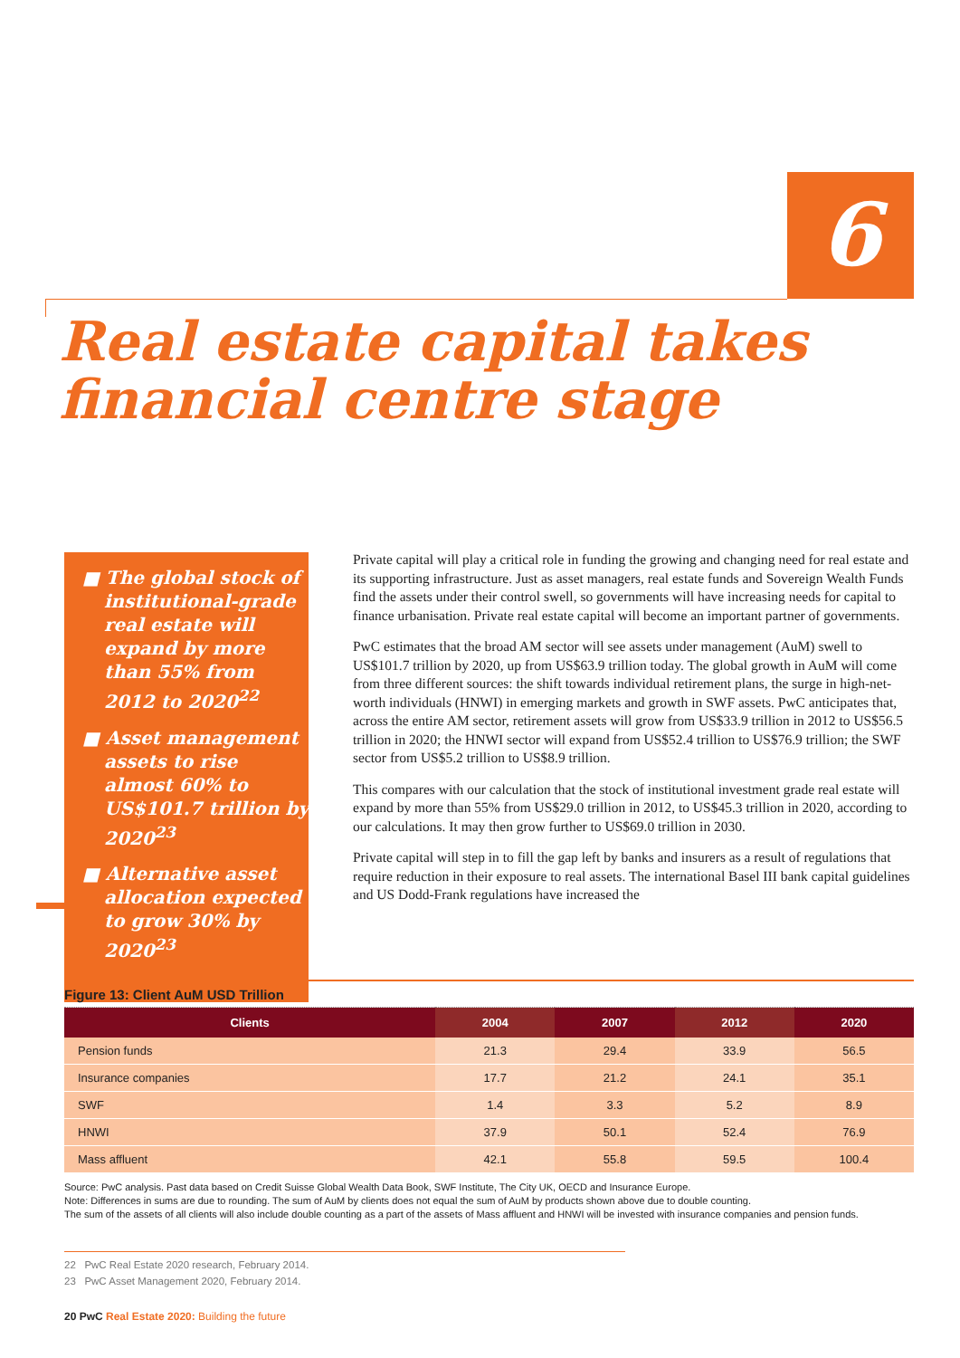6
Real estate capital takes
financial centre stage
■ The global stock of institutional-grade real estate will expand by more than 55% from 2012 to 2020<sup>22</sup>
■ Asset management assets to rise almost 60% to US$101.7 trillion by 2020<sup>23</sup>
■ Alternative asset allocation expected to grow 30% by 2020<sup>23</sup>
Private capital will play a critical role in funding the growing and changing need for real estate and its supporting infrastructure. Just as asset managers, real estate funds and Sovereign Wealth Funds find the assets under their control swell, so governments will have increasing needs for capital to finance urbanisation. Private real estate capital will become an important partner of governments.
PwC estimates that the broad AM sector will see assets under management (AuM) swell to US$101.7 trillion by 2020, up from US$63.9 trillion today. The global growth in AuM will come from three different sources: the shift towards individual retirement plans, the surge in high-net-worth individuals (HNWI) in emerging markets and growth in SWF assets. PwC anticipates that, across the entire AM sector, retirement assets will grow from US$33.9 trillion in 2012 to US$56.5 trillion in 2020; the HNWI sector will expand from US$52.4 trillion to US$76.9 trillion; the SWF sector from US$5.2 trillion to US$8.9 trillion.
This compares with our calculation that the stock of institutional investment grade real estate will expand by more than 55% from US$29.0 trillion in 2012, to US$45.3 trillion in 2020, according to our calculations. It may then grow further to US$69.0 trillion in 2030.
Private capital will step in to fill the gap left by banks and insurers as a result of regulations that require reduction in their exposure to real assets. The international Basel III bank capital guidelines and US Dodd-Frank regulations have increased the
Figure 13: Client AuM USD Trillion
| Clients | 2004 | 2007 | 2012 | 2020 |
| --- | --- | --- | --- | --- |
| Pension funds | 21.3 | 29.4 | 33.9 | 56.5 |
| Insurance companies | 17.7 | 21.2 | 24.1 | 35.1 |
| SWF | 1.4 | 3.3 | 5.2 | 8.9 |
| HNWI | 37.9 | 50.1 | 52.4 | 76.9 |
| Mass affluent | 42.1 | 55.8 | 59.5 | 100.4 |
Source: PwC analysis. Past data based on Credit Suisse Global Wealth Data Book, SWF Institute, The City UK, OECD and Insurance Europe.
Note: Differences in sums are due to rounding. The sum of AuM by clients does not equal the sum of AuM by products shown above due to double counting.
The sum of the assets of all clients will also include double counting as a part of the assets of Mass affluent and HNWI will be invested with insurance companies and pension funds.
22 PwC Real Estate 2020 research, February 2014.
23 PwC Asset Management 2020, February 2014.
20 PwC Real Estate 2020: Building the future